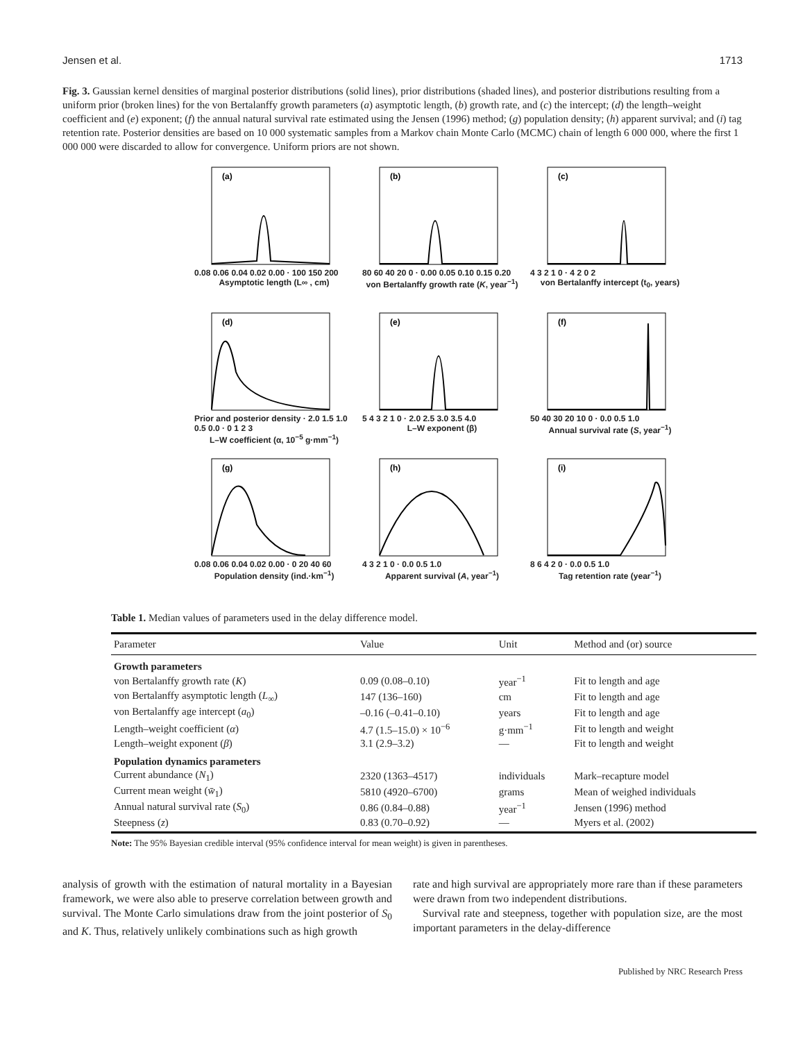Jensen et al. 1713
Fig. 3. Gaussian kernel densities of marginal posterior distributions (solid lines), prior distributions (shaded lines), and posterior distributions resulting from a uniform prior (broken lines) for the von Bertalanffy growth parameters (a) asymptotic length, (b) growth rate, and (c) the intercept; (d) the length–weight coefficient and (e) exponent; (f) the annual natural survival rate estimated using the Jensen (1996) method; (g) population density; (h) apparent survival; and (i) tag retention rate. Posterior densities are based on 10 000 systematic samples from a Markov chain Monte Carlo (MCMC) chain of length 6 000 000, where the first 1 000 000 were discarded to allow for convergence. Uniform priors are not shown.
(a)
0.08 0.06 0.04 0.02 0.00 · 100 150 200
Asymptotic length (L∞ , cm)
(b)
80 60 40 20 0 · 0.00 0.05 0.10 0.15 0.20
von Bertalanffy growth rate (K, year<sup>−1</sup>)
(c)
4 3 2 1 0 · 4 2 0 2
von Bertalanffy intercept (t<sub>0</sub>, years)
(d)
Prior and posterior density · 2.0 1.5 1.0 0.5 0.0 · 0 1 2 3
L–W coefficient (α, 10<sup>−5</sup> g·mm<sup>−1</sup>)
(e)
5 4 3 2 1 0 · 2.0 2.5 3.0 3.5 4.0
L–W exponent (β)
(f)
50 40 30 20 10 0 · 0.0 0.5 1.0
Annual survival rate (S, year<sup>−1</sup>)
(g)
0.08 0.06 0.04 0.02 0.00 · 0 20 40 60
Population density (ind.·km<sup>−1</sup>)
(h)
4 3 2 1 0 · 0.0 0.5 1.0
Apparent survival (A, year<sup>−1</sup>)
(i)
8 6 4 2 0 · 0.0 0.5 1.0
Tag retention rate (year<sup>−1</sup>)
Table 1. Median values of parameters used in the delay difference model.
| Parameter | Value | Unit | Method and (or) source |
| --- | --- | --- | --- |
| Growth parameters | | | |
| von Bertalanffy growth rate ( K ) | 0.09 (0.08–0.10) | year<sup>−1</sup> | Fit to length and age |
| von Bertalanffy asymptotic length ( L<sub>∞</sub>) | 147 (136–160) | cm | Fit to length and age |
| von Bertalanffy age intercept ( a<sub>0</sub>) | –0.16 (–0.41–0.10) | years | Fit to length and age |
| Length–weight coefficient ( α ) | 4.7 (1.5–15.0) × 10<sup>−6</sup> | g·mm<sup>−1</sup> | Fit to length and weight |
| Length–weight exponent ( β ) | 3.1 (2.9–3.2) | — | Fit to length and weight |
| Population dynamics parameters | | | |
| Current abundance ( N<sub>1</sub>) | 2320 (1363–4517) | individuals | Mark–recapture model |
| Current mean weight ( w̄<sub>1</sub>) | 5810 (4920–6700) | grams | Mean of weighed individuals |
| Annual natural survival rate ( S<sub>0</sub>) | 0.86 (0.84–0.88) | year<sup>−1</sup> | Jensen (1996) method |
| Steepness ( z ) | 0.83 (0.70–0.92) | — | Myers et al. (2002) |
Note: The 95% Bayesian credible interval (95% confidence interval for mean weight) is given in parentheses.
analysis of growth with the estimation of natural mortality in a Bayesian framework, we were also able to preserve correlation between growth and survival. The Monte Carlo simulations draw from the joint posterior of S<sub>0</sub> and K. Thus, relatively unlikely combinations such as high growth
rate and high survival are appropriately more rare than if these parameters were drawn from two independent distributions.
Survival rate and steepness, together with population size, are the most important parameters in the delay-difference
Published by NRC Research Press